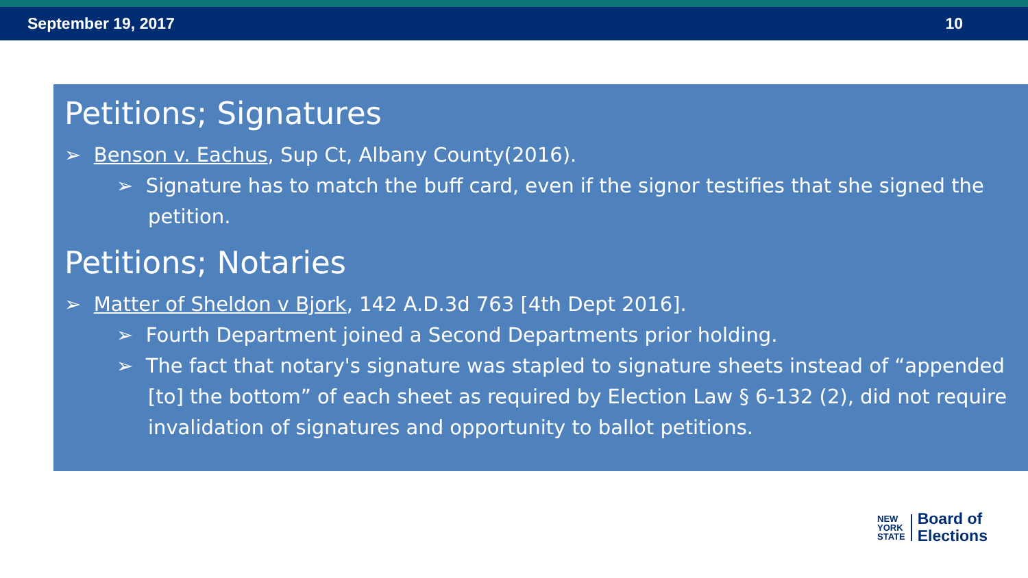September 19, 2017 10
Petitions; Signatures
➢ Benson v. Eachus, Sup Ct, Albany County(2016).
➢ Signature has to match the buff card, even if the signor testifies that she signed the petition.
Petitions; Notaries
➢ Matter of Sheldon v Bjork, 142 A.D.3d 763 [4th Dept 2016].
➢ Fourth Department joined a Second Departments prior holding.
➢ The fact that notary's signature was stapled to signature sheets instead of “appended [to] the bottom” of each sheet as required by Election Law § 6-132 (2), did not require invalidation of signatures and opportunity to ballot petitions.
NEW
YORK
STATE
Board of
Elections